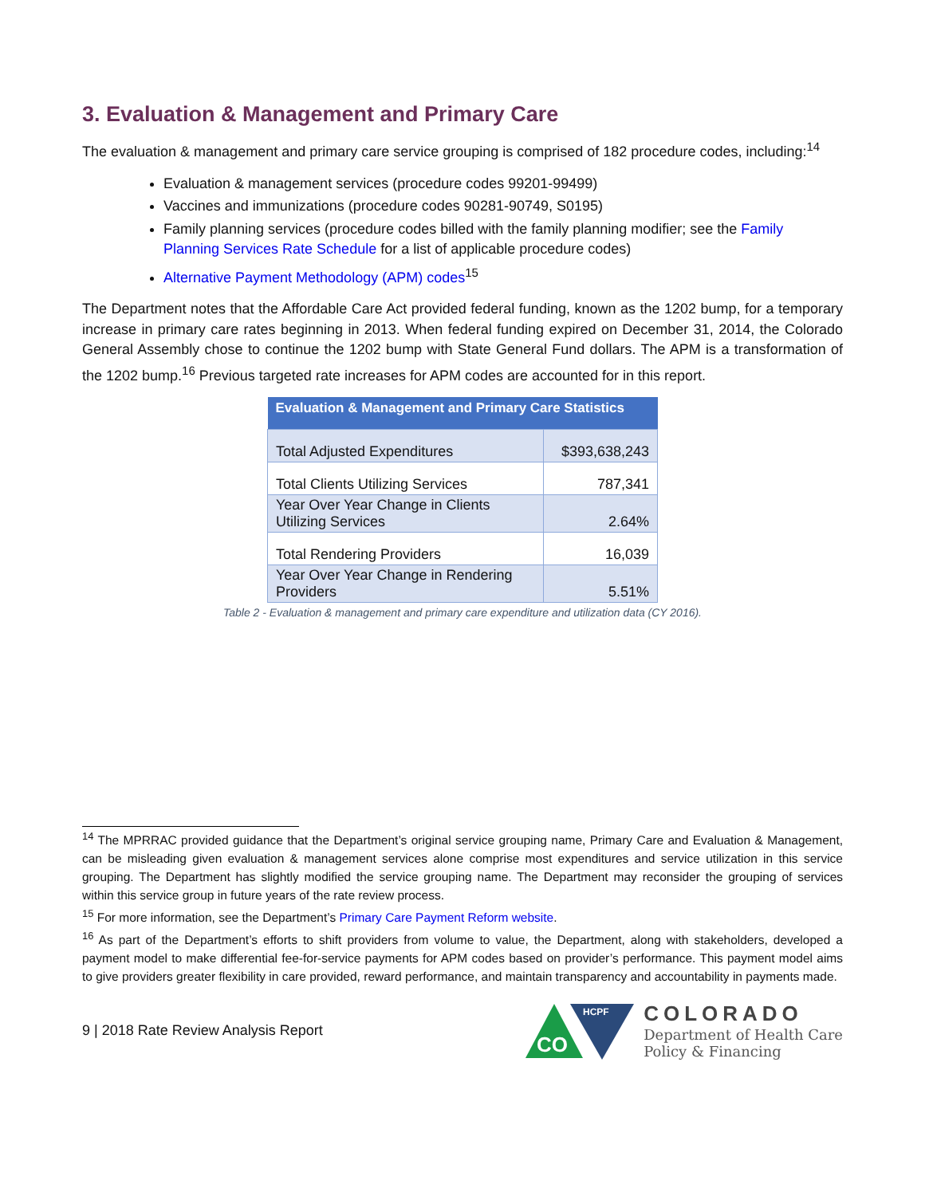3. Evaluation & Management and Primary Care
The evaluation & management and primary care service grouping is comprised of 182 procedure codes, including:<sup>14</sup>
Evaluation & management services (procedure codes 99201-99499)
Vaccines and immunizations (procedure codes 90281-90749, S0195)
Family planning services (procedure codes billed with the family planning modifier; see the Family Planning Services Rate Schedule for a list of applicable procedure codes)
Alternative Payment Methodology (APM) codes<sup>15</sup>
The Department notes that the Affordable Care Act provided federal funding, known as the 1202 bump, for a temporary increase in primary care rates beginning in 2013. When federal funding expired on December 31, 2014, the Colorado General Assembly chose to continue the 1202 bump with State General Fund dollars. The APM is a transformation of the 1202 bump.<sup>16</sup> Previous targeted rate increases for APM codes are accounted for in this report.
| Evaluation & Management and Primary Care Statistics | |
| --- | --- |
| Total Adjusted Expenditures | $393,638,243 |
| Total Clients Utilizing Services | 787,341 |
| Year Over Year Change in Clients Utilizing Services | 2.64% |
| Total Rendering Providers | 16,039 |
| Year Over Year Change in Rendering Providers | 5.51% |
Table 2 - Evaluation & management and primary care expenditure and utilization data (CY 2016).
<sup>14</sup> The MPRRAC provided guidance that the Department’s original service grouping name, Primary Care and Evaluation & Management, can be misleading given evaluation & management services alone comprise most expenditures and service utilization in this service grouping. The Department has slightly modified the service grouping name. The Department may reconsider the grouping of services within this service group in future years of the rate review process.
<sup>15</sup> For more information, see the Department’s Primary Care Payment Reform website.
<sup>16</sup> As part of the Department’s efforts to shift providers from volume to value, the Department, along with stakeholders, developed a payment model to make differential fee-for-service payments for APM codes based on provider’s performance. This payment model aims to give providers greater flexibility in care provided, reward performance, and maintain transparency and accountability in payments made.
9 | 2018 Rate Review Analysis Report
CO
HCPF
COLORADO
Department of Health Care
Policy & Financing